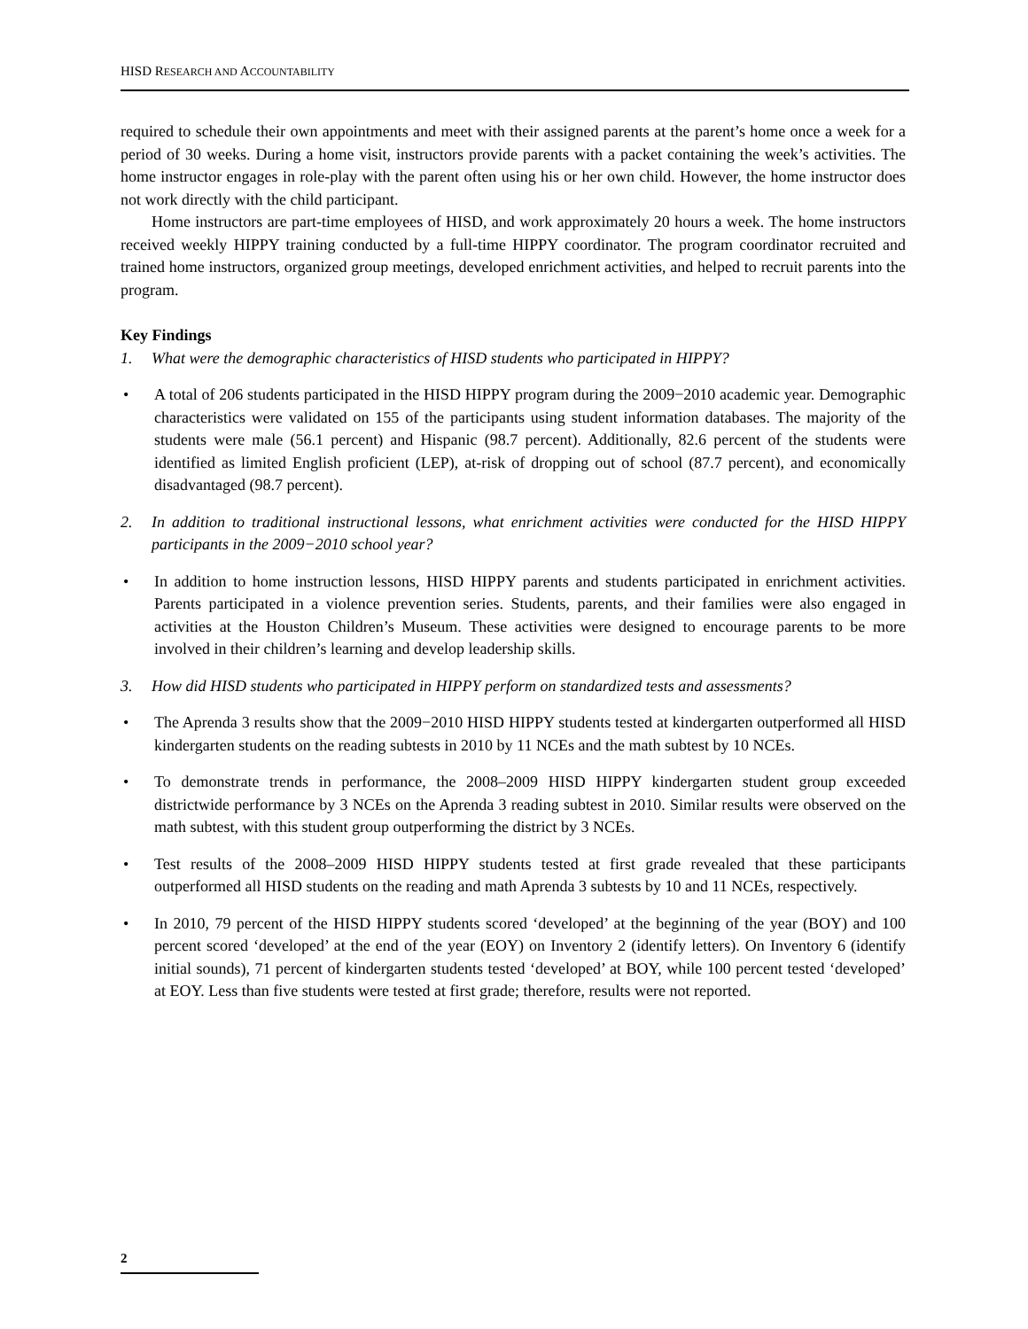HISD RESEARCH AND ACCOUNTABILITY
required to schedule their own appointments and meet with their assigned parents at the parent’s home once a week for a period of 30 weeks. During a home visit, instructors provide parents with a packet containing the week’s activities. The home instructor engages in role-play with the parent often using his or her own child. However, the home instructor does not work directly with the child participant.
Home instructors are part-time employees of HISD, and work approximately 20 hours a week. The home instructors received weekly HIPPY training conducted by a full-time HIPPY coordinator. The program coordinator recruited and trained home instructors, organized group meetings, developed enrichment activities, and helped to recruit parents into the program.
Key Findings
1. What were the demographic characteristics of HISD students who participated in HIPPY?
• A total of 206 students participated in the HISD HIPPY program during the 2009−2010 academic year. Demographic characteristics were validated on 155 of the participants using student information databases. The majority of the students were male (56.1 percent) and Hispanic (98.7 percent). Additionally, 82.6 percent of the students were identified as limited English proficient (LEP), at-risk of dropping out of school (87.7 percent), and economically disadvantaged (98.7 percent).
2. In addition to traditional instructional lessons, what enrichment activities were conducted for the HISD HIPPY participants in the 2009−2010 school year?
• In addition to home instruction lessons, HISD HIPPY parents and students participated in enrichment activities. Parents participated in a violence prevention series. Students, parents, and their families were also engaged in activities at the Houston Children’s Museum. These activities were designed to encourage parents to be more involved in their children’s learning and develop leadership skills.
3. How did HISD students who participated in HIPPY perform on standardized tests and assessments?
• The Aprenda 3 results show that the 2009−2010 HISD HIPPY students tested at kindergarten outperformed all HISD kindergarten students on the reading subtests in 2010 by 11 NCEs and the math subtest by 10 NCEs.
• To demonstrate trends in performance, the 2008–2009 HISD HIPPY kindergarten student group exceeded districtwide performance by 3 NCEs on the Aprenda 3 reading subtest in 2010. Similar results were observed on the math subtest, with this student group outperforming the district by 3 NCEs.
• Test results of the 2008–2009 HISD HIPPY students tested at first grade revealed that these participants outperformed all HISD students on the reading and math Aprenda 3 subtests by 10 and 11 NCEs, respectively.
• In 2010, 79 percent of the HISD HIPPY students scored ‘developed’ at the beginning of the year (BOY) and 100 percent scored ‘developed’ at the end of the year (EOY) on Inventory 2 (identify letters). On Inventory 6 (identify initial sounds), 71 percent of kindergarten students tested ‘developed’ at BOY, while 100 percent tested ‘developed’ at EOY. Less than five students were tested at first grade; therefore, results were not reported.
2